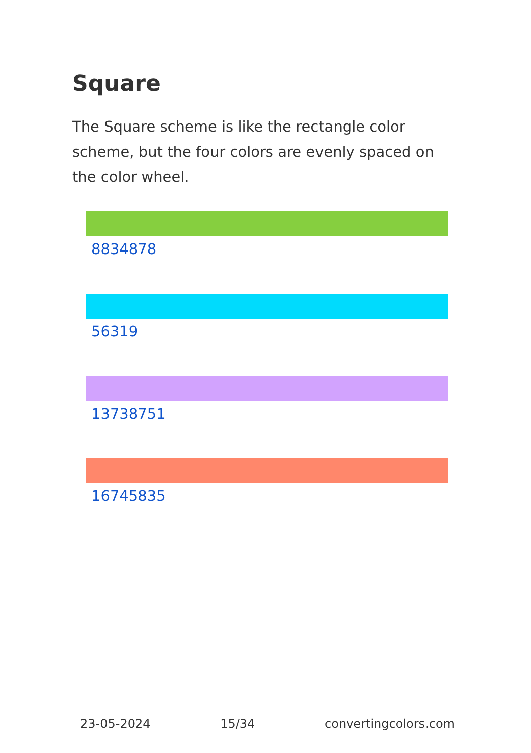Square
The Square scheme is like the rectangle color scheme, but the four colors are evenly spaced on the color wheel.
8834878
56319
13738751
16745835
23-05-2024 15/34 convertingcolors.com